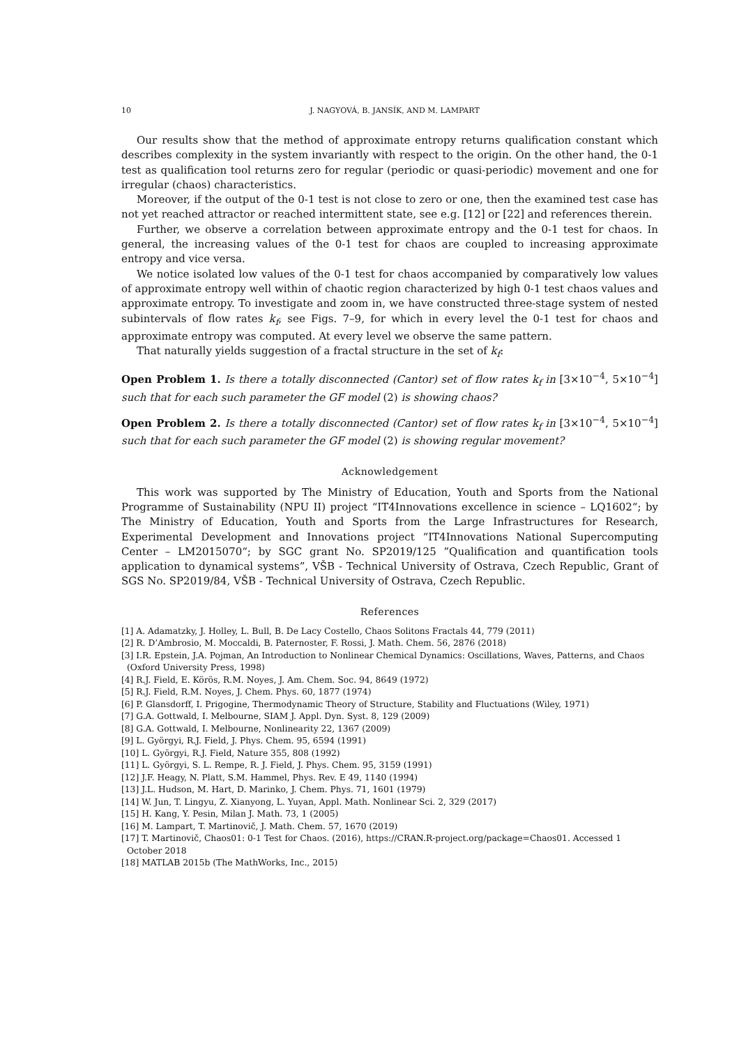10 J. NAGYOVÁ, B. JANSÍK, AND M. LAMPART
Our results show that the method of approximate entropy returns qualification constant which describes complexity in the system invariantly with respect to the origin. On the other hand, the 0-1 test as qualification tool returns zero for regular (periodic or quasi-periodic) movement and one for irregular (chaos) characteristics.
Moreover, if the output of the 0-1 test is not close to zero or one, then the examined test case has not yet reached attractor or reached intermittent state, see e.g. [12] or [22] and references therein.
Further, we observe a correlation between approximate entropy and the 0-1 test for chaos. In general, the increasing values of the 0-1 test for chaos are coupled to increasing approximate entropy and vice versa.
We notice isolated low values of the 0-1 test for chaos accompanied by comparatively low values of approximate entropy well within of chaotic region characterized by high 0-1 test chaos values and approximate entropy. To investigate and zoom in, we have constructed three-stage system of nested subintervals of flow rates k<sub>f</sub>, see Figs. 7–9, for which in every level the 0-1 test for chaos and approximate entropy was computed. At every level we observe the same pattern.
That naturally yields suggestion of a fractal structure in the set of k<sub>f</sub>:
Open Problem 1. Is there a totally disconnected (Cantor) set of flow rates k<sub>f</sub> in [3×10<sup>−4</sup>, 5×10<sup>−4</sup>] such that for each such parameter the GF model (2) is showing chaos?
Open Problem 2. Is there a totally disconnected (Cantor) set of flow rates k<sub>f</sub> in [3×10<sup>−4</sup>, 5×10<sup>−4</sup>] such that for each such parameter the GF model (2) is showing regular movement?
Acknowledgement
This work was supported by The Ministry of Education, Youth and Sports from the National Programme of Sustainability (NPU II) project “IT4Innovations excellence in science – LQ1602“; by The Ministry of Education, Youth and Sports from the Large Infrastructures for Research, Experimental Development and Innovations project “IT4Innovations National Supercomputing Center – LM2015070“; by SGC grant No. SP2019/125 ”Qualification and quantification tools application to dynamical systems”, VŠB - Technical University of Ostrava, Czech Republic, Grant of SGS No. SP2019/84, VŠB - Technical University of Ostrava, Czech Republic.
References
[1] A. Adamatzky, J. Holley, L. Bull, B. De Lacy Costello, Chaos Solitons Fractals 44, 779 (2011)
[2] R. D’Ambrosio, M. Moccaldi, B. Paternoster, F. Rossi, J. Math. Chem. 56, 2876 (2018)
[3] I.R. Epstein, J.A. Pojman, An Introduction to Nonlinear Chemical Dynamics: Oscillations, Waves, Patterns, and Chaos (Oxford University Press, 1998)
[4] R.J. Field, E. Körös, R.M. Noyes, J. Am. Chem. Soc. 94, 8649 (1972)
[5] R.J. Field, R.M. Noyes, J. Chem. Phys. 60, 1877 (1974)
[6] P. Glansdorff, I. Prigogine, Thermodynamic Theory of Structure, Stability and Fluctuations (Wiley, 1971)
[7] G.A. Gottwald, I. Melbourne, SIAM J. Appl. Dyn. Syst. 8, 129 (2009)
[8] G.A. Gottwald, I. Melbourne, Nonlinearity 22, 1367 (2009)
[9] L. Györgyi, R.J. Field, J. Phys. Chem. 95, 6594 (1991)
[10] L. Györgyi, R.J. Field, Nature 355, 808 (1992)
[11] L. Györgyi, S. L. Rempe, R. J. Field, J. Phys. Chem. 95, 3159 (1991)
[12] J.F. Heagy, N. Platt, S.M. Hammel, Phys. Rev. E 49, 1140 (1994)
[13] J.L. Hudson, M. Hart, D. Marinko, J. Chem. Phys. 71, 1601 (1979)
[14] W. Jun, T. Lingyu, Z. Xianyong, L. Yuyan, Appl. Math. Nonlinear Sci. 2, 329 (2017)
[15] H. Kang, Y. Pesin, Milan J. Math. 73, 1 (2005)
[16] M. Lampart, T. Martinovič, J. Math. Chem. 57, 1670 (2019)
[17] T. Martinovič, Chaos01: 0-1 Test for Chaos. (2016), https://CRAN.R-project.org/package=Chaos01. Accessed 1 October 2018
[18] MATLAB 2015b (The MathWorks, Inc., 2015)